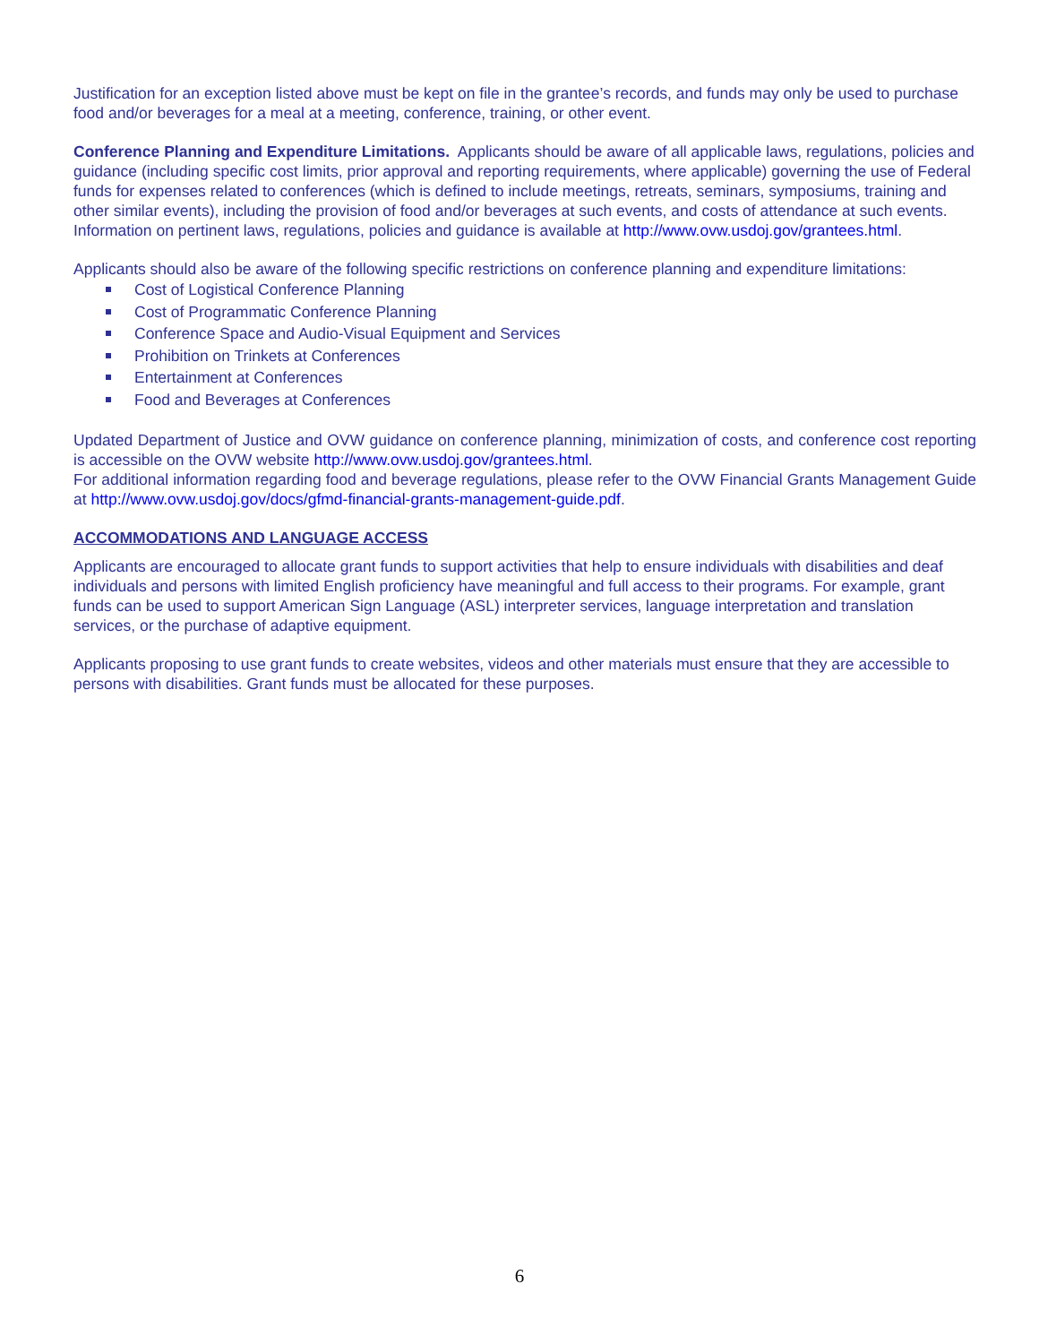Justification for an exception listed above must be kept on file in the grantee’s records, and funds may only be used to purchase food and/or beverages for a meal at a meeting, conference, training, or other event.
Conference Planning and Expenditure Limitations. Applicants should be aware of all applicable laws, regulations, policies and guidance (including specific cost limits, prior approval and reporting requirements, where applicable) governing the use of Federal funds for expenses related to conferences (which is defined to include meetings, retreats, seminars, symposiums, training and other similar events), including the provision of food and/or beverages at such events, and costs of attendance at such events. Information on pertinent laws, regulations, policies and guidance is available at http://www.ovw.usdoj.gov/grantees.html.
Applicants should also be aware of the following specific restrictions on conference planning and expenditure limitations:
Cost of Logistical Conference Planning
Cost of Programmatic Conference Planning
Conference Space and Audio-Visual Equipment and Services
Prohibition on Trinkets at Conferences
Entertainment at Conferences
Food and Beverages at Conferences
Updated Department of Justice and OVW guidance on conference planning, minimization of costs, and conference cost reporting is accessible on the OVW website http://www.ovw.usdoj.gov/grantees.html.
For additional information regarding food and beverage regulations, please refer to the OVW Financial Grants Management Guide at http://www.ovw.usdoj.gov/docs/gfmd-financial-grants-management-guide.pdf.
ACCOMMODATIONS AND LANGUAGE ACCESS
Applicants are encouraged to allocate grant funds to support activities that help to ensure individuals with disabilities and deaf individuals and persons with limited English proficiency have meaningful and full access to their programs. For example, grant funds can be used to support American Sign Language (ASL) interpreter services, language interpretation and translation services, or the purchase of adaptive equipment.
Applicants proposing to use grant funds to create websites, videos and other materials must ensure that they are accessible to persons with disabilities. Grant funds must be allocated for these purposes.
6